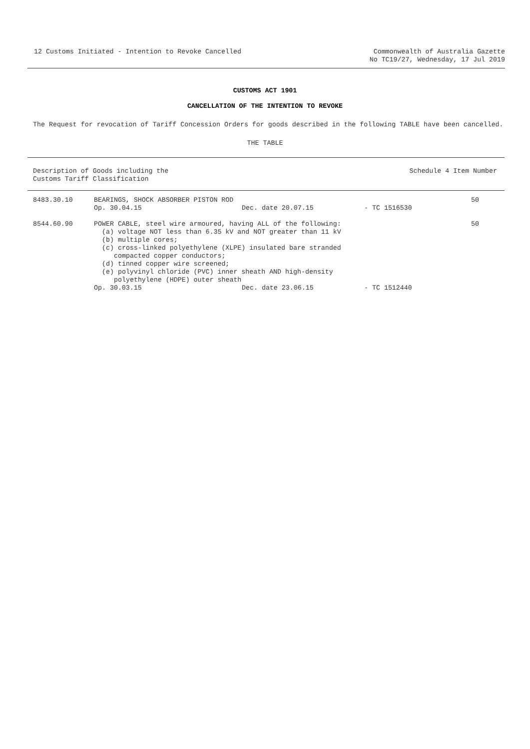12 Customs Initiated - Intention to Revoke Cancelled
Commonwealth of Australia Gazette
No TC19/27, Wednesday, 17 Jul 2019
CUSTOMS ACT 1901
CANCELLATION OF THE INTENTION TO REVOKE
The Request for revocation of Tariff Concession Orders for goods described in the following TABLE have been cancelled.
THE TABLE
| Description of Goods including the Customs Tariff Classification | Schedule 4 Item Number |
| --- | --- |
| 8483.30.10 | BEARINGS, SHOCK ABSORBER PISTON ROD Op. 30.04.15 Dec. date 20.07.15 - TC 1516530 | 50 |
| 8544.60.90 | POWER CABLE, steel wire armoured, having ALL of the following: (a) voltage NOT less than 6.35 kV and NOT greater than 11 kV (b) multiple cores; (c) cross-linked polyethylene (XLPE) insulated bare stranded compacted copper conductors; (d) tinned copper wire screened; (e) polyvinyl chloride (PVC) inner sheath AND high-density polyethylene (HDPE) outer sheath Op. 30.03.15 Dec. date 23.06.15 - TC 1512440 | 50 |